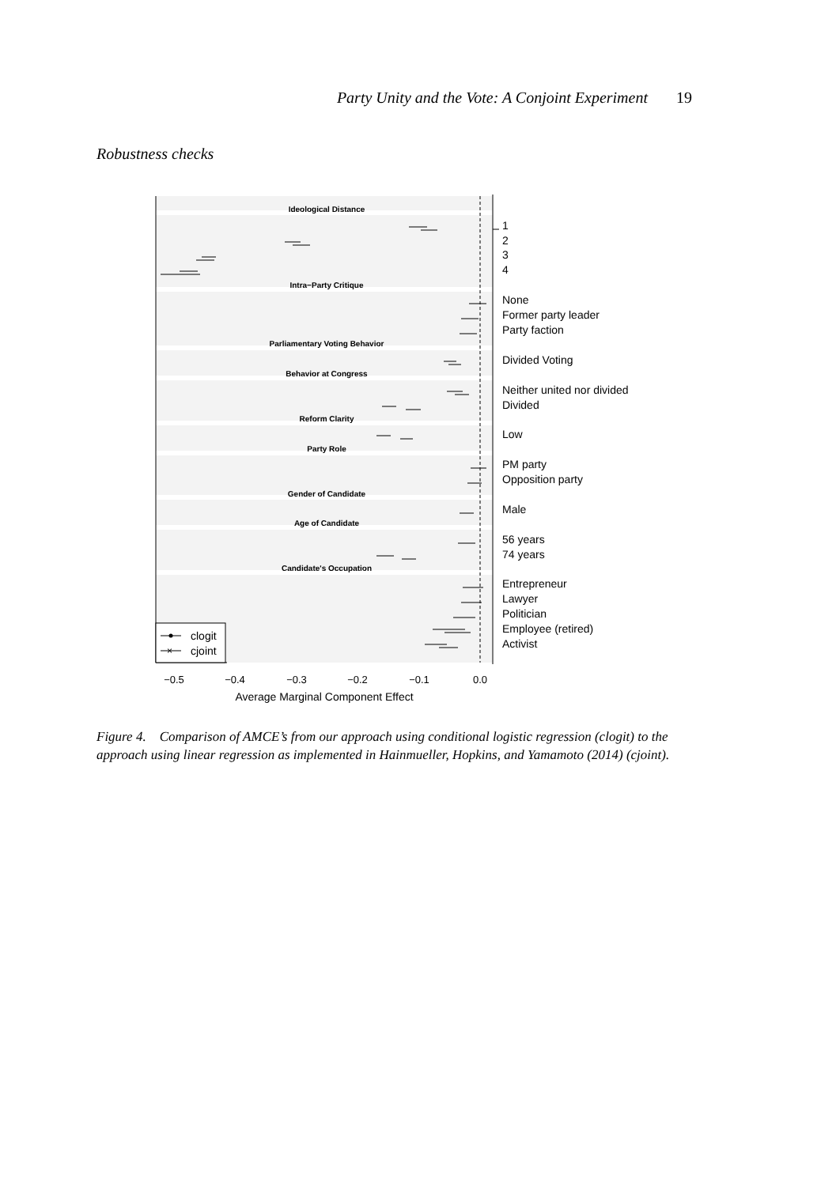Party Unity and the Vote: A Conjoint Experiment 19
Robustness checks
Ideological Distance
Intra−Party Critique
Parliamentary Voting Behavior
Behavior at Congress
Reform Clarity
Party Role
Gender of Candidate
Age of Candidate
Candidate's Occupation
1
2
3
4
None
Former party leader
Party faction
Divided Voting
Neither united nor divided
Divided
Low
PM party
Opposition party
Male
56 years
74 years
Entrepreneur
Lawyer
Politician
Employee (retired)
Activist
−0.5
−0.4
−0.3
−0.2
−0.1
0.0
Average Marginal Component Effect
clogit
×
cjoint
Figure 4. Comparison of AMCE’s from our approach using conditional logistic regression (clogit) to the approach using linear regression as implemented in Hainmueller, Hopkins, and Yamamoto (2014) (cjoint).